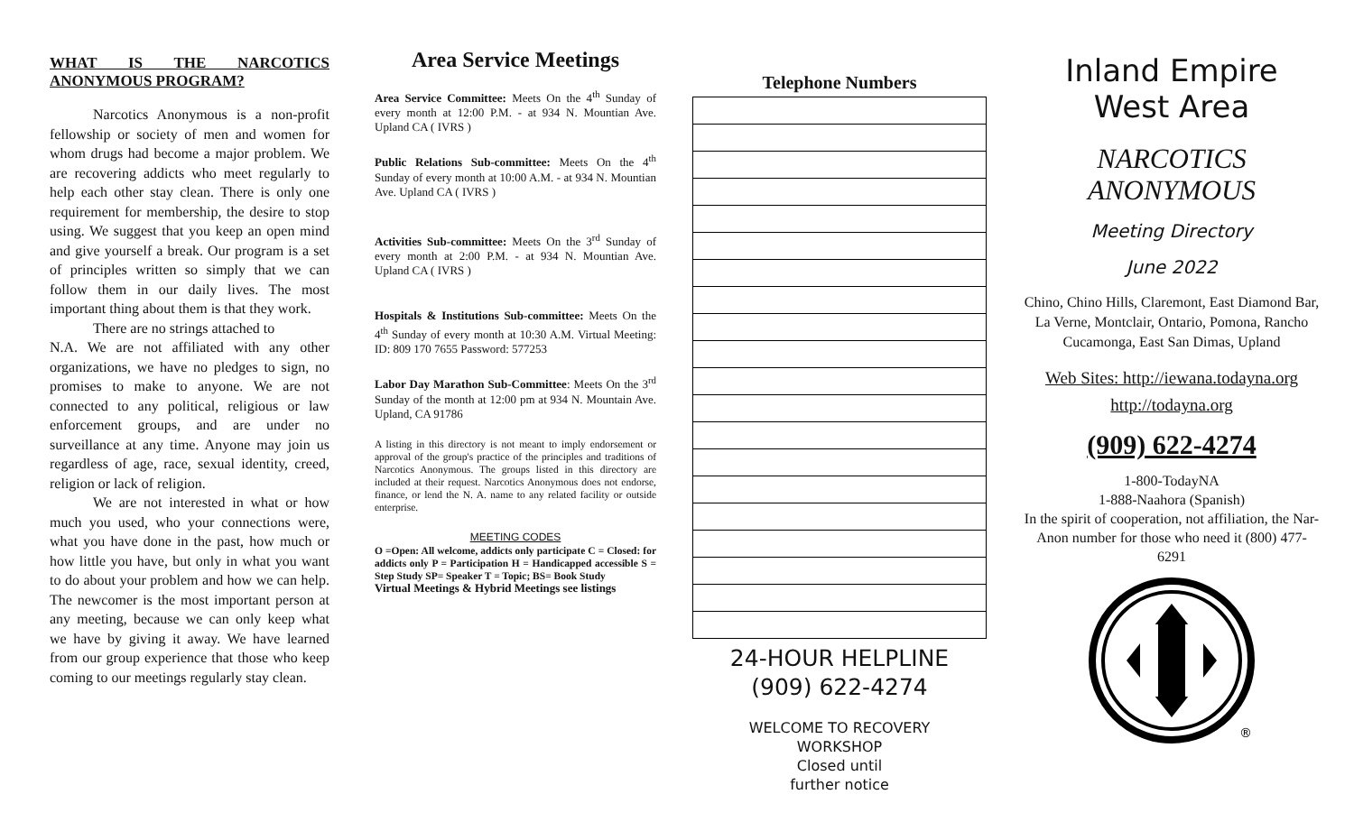WHAT IS THE NARCOTICS ANONYMOUS PROGRAM?
Narcotics Anonymous is a non-profit fellowship or society of men and women for whom drugs had become a major problem. We are recovering addicts who meet regularly to help each other stay clean. There is only one requirement for membership, the desire to stop using. We suggest that you keep an open mind and give yourself a break. Our program is a set of principles written so simply that we can follow them in our daily lives. The most important thing about them is that they work.
There are no strings attached to
N.A. We are not affiliated with any other organizations, we have no pledges to sign, no promises to make to anyone. We are not connected to any political, religious or law enforcement groups, and are under no surveillance at any time. Anyone may join us regardless of age, race, sexual identity, creed, religion or lack of religion.
We are not interested in what or how much you used, who your connections were, what you have done in the past, how much or how little you have, but only in what you want to do about your problem and how we can help. The newcomer is the most important person at any meeting, because we can only keep what we have by giving it away. We have learned from our group experience that those who keep coming to our meetings regularly stay clean.
Area Service Meetings
Area Service Committee: Meets On the 4<sup>th</sup> Sunday of every month at 12:00 P.M. - at 934 N. Mountian Ave. Upland CA ( IVRS )
Public Relations Sub-committee: Meets On the 4<sup>th</sup> Sunday of every month at 10:00 A.M. - at 934 N. Mountian Ave. Upland CA ( IVRS )
Activities Sub-committee: Meets On the 3<sup>rd</sup> Sunday of every month at 2:00 P.M. - at 934 N. Mountian Ave. Upland CA ( IVRS )
Hospitals & Institutions Sub-committee: Meets On the 4<sup>th</sup> Sunday of every month at 10:30 A.M. Virtual Meeting: ID: 809 170 7655 Password: 577253
Labor Day Marathon Sub-Committee: Meets On the 3<sup>rd</sup> Sunday of the month at 12:00 pm at 934 N. Mountain Ave. Upland, CA 91786
A listing in this directory is not meant to imply endorsement or approval of the group's practice of the principles and traditions of Narcotics Anonymous. The groups listed in this directory are included at their request. Narcotics Anonymous does not endorse, finance, or lend the N. A. name to any related facility or outside enterprise.
MEETING CODES
O =Open: All welcome, addicts only participate C = Closed: for addicts only P = Participation H = Handicapped accessible S = Step Study SP= Speaker T = Topic; BS= Book Study
Virtual Meetings & Hybrid Meetings see listings
Telephone Numbers
24-HOUR HELPLINE
(909) 622-4274
WELCOME TO RECOVERY
WORKSHOP
Closed until
further notice
Inland Empire
West Area
NARCOTICS
ANONYMOUS
Meeting Directory
June 2022
Chino, Chino Hills, Claremont, East Diamond Bar, La Verne, Montclair, Ontario, Pomona, Rancho Cucamonga, East San Dimas, Upland
Web Sites: http://iewana.todayna.org
http://todayna.org
(909) 622-4274
1-800-TodayNA
1-888-Naahora (Spanish)
In the spirit of cooperation, not affiliation, the Nar-Anon number for those who need it (800) 477-6291
®